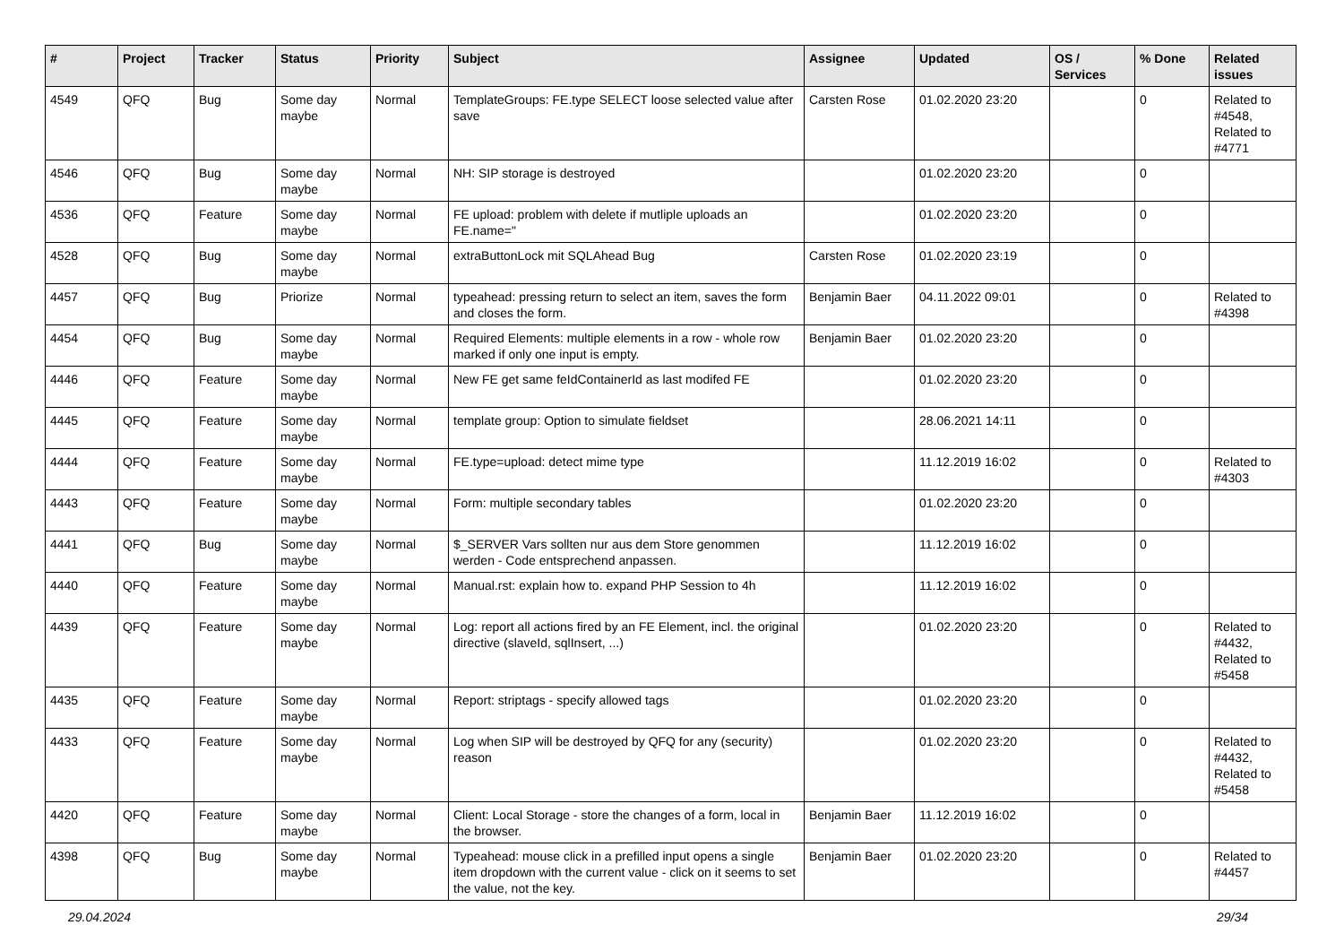| # | Project | Tracker | Status | Priority | Subject | Assignee | Updated | OS / Services | % Done | Related issues |
| --- | --- | --- | --- | --- | --- | --- | --- | --- | --- | --- |
| 4549 | QFQ | Bug | Some day maybe | Normal | TemplateGroups: FE.type SELECT loose selected value after save | Carsten Rose | 01.02.2020 23:20 | | 0 | Related to #4548, Related to #4771 |
| 4546 | QFQ | Bug | Some day maybe | Normal | NH: SIP storage is destroyed | | 01.02.2020 23:20 | | 0 | |
| 4536 | QFQ | Feature | Some day maybe | Normal | FE upload: problem with delete if mutliple uploads an FE.name=" | | 01.02.2020 23:20 | | 0 | |
| 4528 | QFQ | Bug | Some day maybe | Normal | extraButtonLock mit SQLAhead Bug | Carsten Rose | 01.02.2020 23:19 | | 0 | |
| 4457 | QFQ | Bug | Priorize | Normal | typeahead: pressing return to select an item, saves the form and closes the form. | Benjamin Baer | 04.11.2022 09:01 | | 0 | Related to #4398 |
| 4454 | QFQ | Bug | Some day maybe | Normal | Required Elements: multiple elements in a row - whole row marked if only one input is empty. | Benjamin Baer | 01.02.2020 23:20 | | 0 | |
| 4446 | QFQ | Feature | Some day maybe | Normal | New FE get same feIdContainerId as last modifed FE | | 01.02.2020 23:20 | | 0 | |
| 4445 | QFQ | Feature | Some day maybe | Normal | template group: Option to simulate fieldset | | 28.06.2021 14:11 | | 0 | |
| 4444 | QFQ | Feature | Some day maybe | Normal | FE.type=upload: detect mime type | | 11.12.2019 16:02 | | 0 | Related to #4303 |
| 4443 | QFQ | Feature | Some day maybe | Normal | Form: multiple secondary tables | | 01.02.2020 23:20 | | 0 | |
| 4441 | QFQ | Bug | Some day maybe | Normal | $_SERVER Vars sollten nur aus dem Store genommen werden - Code entsprechend anpassen. | | 11.12.2019 16:02 | | 0 | |
| 4440 | QFQ | Feature | Some day maybe | Normal | Manual.rst: explain how to. expand PHP Session to 4h | | 11.12.2019 16:02 | | 0 | |
| 4439 | QFQ | Feature | Some day maybe | Normal | Log: report all actions fired by an FE Element, incl. the original directive (slaveId, sqlInsert, ...) | | 01.02.2020 23:20 | | 0 | Related to #4432, Related to #5458 |
| 4435 | QFQ | Feature | Some day maybe | Normal | Report: striptags - specify allowed tags | | 01.02.2020 23:20 | | 0 | |
| 4433 | QFQ | Feature | Some day maybe | Normal | Log when SIP will be destroyed by QFQ for any (security) reason | | 01.02.2020 23:20 | | 0 | Related to #4432, Related to #5458 |
| 4420 | QFQ | Feature | Some day maybe | Normal | Client: Local Storage - store the changes of a form, local in the browser. | Benjamin Baer | 11.12.2019 16:02 | | 0 | |
| 4398 | QFQ | Bug | Some day maybe | Normal | Typeahead: mouse click in a prefilled input opens a single item dropdown with the current value - click on it seems to set the value, not the key. | Benjamin Baer | 01.02.2020 23:20 | | 0 | Related to #4457 |
29.04.2024 29/34